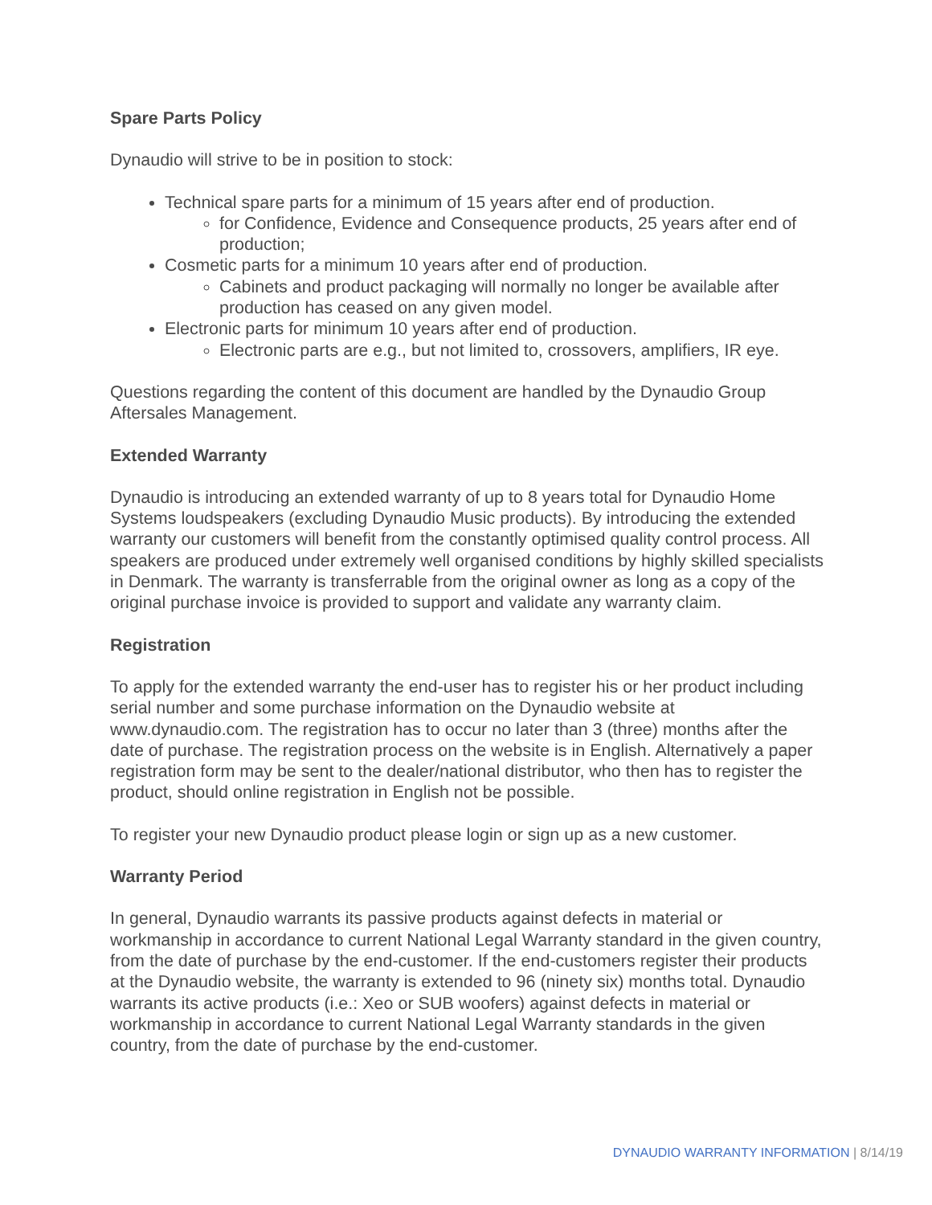Spare Parts Policy
Dynaudio will strive to be in position to stock:
Technical spare parts for a minimum of 15 years after end of production.
for Confidence, Evidence and Consequence products, 25 years after end of production;
Cosmetic parts for a minimum 10 years after end of production.
Cabinets and product packaging will normally no longer be available after production has ceased on any given model.
Electronic parts for minimum 10 years after end of production.
Electronic parts are e.g., but not limited to, crossovers, amplifiers, IR eye.
Questions regarding the content of this document are handled by the Dynaudio Group Aftersales Management.
Extended Warranty
Dynaudio is introducing an extended warranty of up to 8 years total for Dynaudio Home Systems loudspeakers (excluding Dynaudio Music products). By introducing the extended warranty our customers will benefit from the constantly optimised quality control process. All speakers are produced under extremely well organised conditions by highly skilled specialists in Denmark. The warranty is transferrable from the original owner as long as a copy of the original purchase invoice is provided to support and validate any warranty claim.
Registration
To apply for the extended warranty the end-user has to register his or her product including serial number and some purchase information on the Dynaudio website at www.dynaudio.com. The registration has to occur no later than 3 (three) months after the date of purchase. The registration process on the website is in English. Alternatively a paper registration form may be sent to the dealer/national distributor, who then has to register the product, should online registration in English not be possible.
To register your new Dynaudio product please login or sign up as a new customer.
Warranty Period
In general, Dynaudio warrants its passive products against defects in material or workmanship in accordance to current National Legal Warranty standard in the given country, from the date of purchase by the end-customer. If the end-customers register their products at the Dynaudio website, the warranty is extended to 96 (ninety six) months total. Dynaudio warrants its active products (i.e.: Xeo or SUB woofers) against defects in material or workmanship in accordance to current National Legal Warranty standards in the given country, from the date of purchase by the end-customer.
DYNAUDIO WARRANTY INFORMATION | 8/14/19